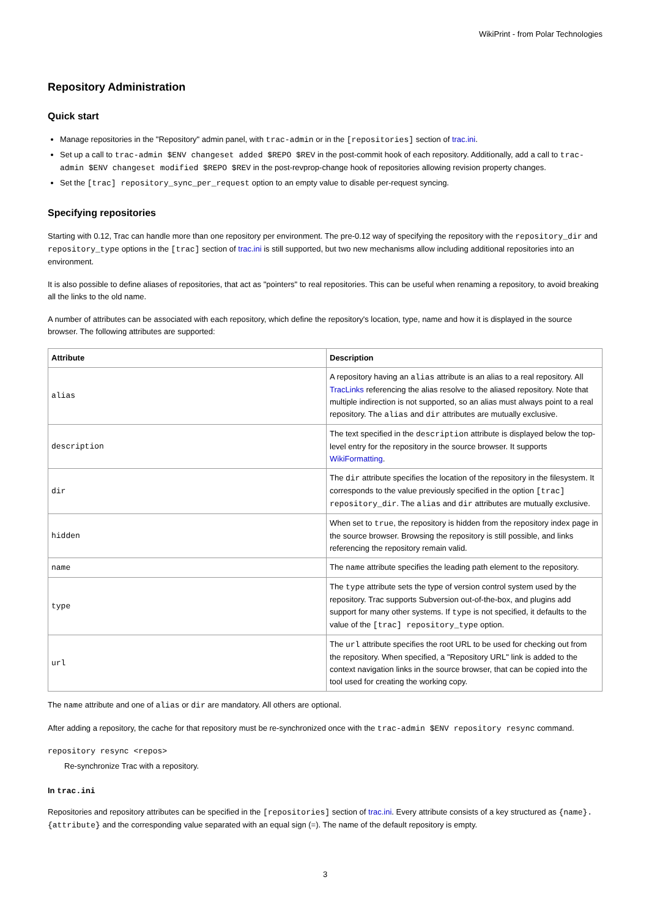WikiPrint - from Polar Technologies
Repository Administration
Quick start
Manage repositories in the "Repository" admin panel, with trac-admin or in the [repositories] section of trac.ini.
Set up a call to trac-admin $ENV changeset added $REPO $REV in the post-commit hook of each repository. Additionally, add a call to trac-admin $ENV changeset modified $REPO $REV in the post-revprop-change hook of repositories allowing revision property changes.
Set the [trac] repository_sync_per_request option to an empty value to disable per-request syncing.
Specifying repositories
Starting with 0.12, Trac can handle more than one repository per environment. The pre-0.12 way of specifying the repository with the repository_dir and repository_type options in the [trac] section of trac.ini is still supported, but two new mechanisms allow including additional repositories into an environment.
It is also possible to define aliases of repositories, that act as "pointers" to real repositories. This can be useful when renaming a repository, to avoid breaking all the links to the old name.
A number of attributes can be associated with each repository, which define the repository's location, type, name and how it is displayed in the source browser. The following attributes are supported:
| Attribute | Description |
| --- | --- |
| alias | A repository having an alias attribute is an alias to a real repository. All TracLinks referencing the alias resolve to the aliased repository. Note that multiple indirection is not supported, so an alias must always point to a real repository. The alias and dir attributes are mutually exclusive. |
| description | The text specified in the description attribute is displayed below the top-level entry for the repository in the source browser. It supports WikiFormatting . |
| dir | The dir attribute specifies the location of the repository in the filesystem. It corresponds to the value previously specified in the option [trac] repository_dir . The alias and dir attributes are mutually exclusive. |
| hidden | When set to true , the repository is hidden from the repository index page in the source browser. Browsing the repository is still possible, and links referencing the repository remain valid. |
| name | The name attribute specifies the leading path element to the repository. |
| type | The type attribute sets the type of version control system used by the repository. Trac supports Subversion out-of-the-box, and plugins add support for many other systems. If type is not specified, it defaults to the value of the [trac] repository_type option. |
| url | The url attribute specifies the root URL to be used for checking out from the repository. When specified, a "Repository URL" link is added to the context navigation links in the source browser, that can be copied into the tool used for creating the working copy. |
The name attribute and one of alias or dir are mandatory. All others are optional.
After adding a repository, the cache for that repository must be re-synchronized once with the trac-admin $ENV repository resync command.
repository resync <repos>
Re-synchronize Trac with a repository.
In trac.ini
Repositories and repository attributes can be specified in the [repositories] section of trac.ini. Every attribute consists of a key structured as {name}.{attribute} and the corresponding value separated with an equal sign (=). The name of the default repository is empty.
3